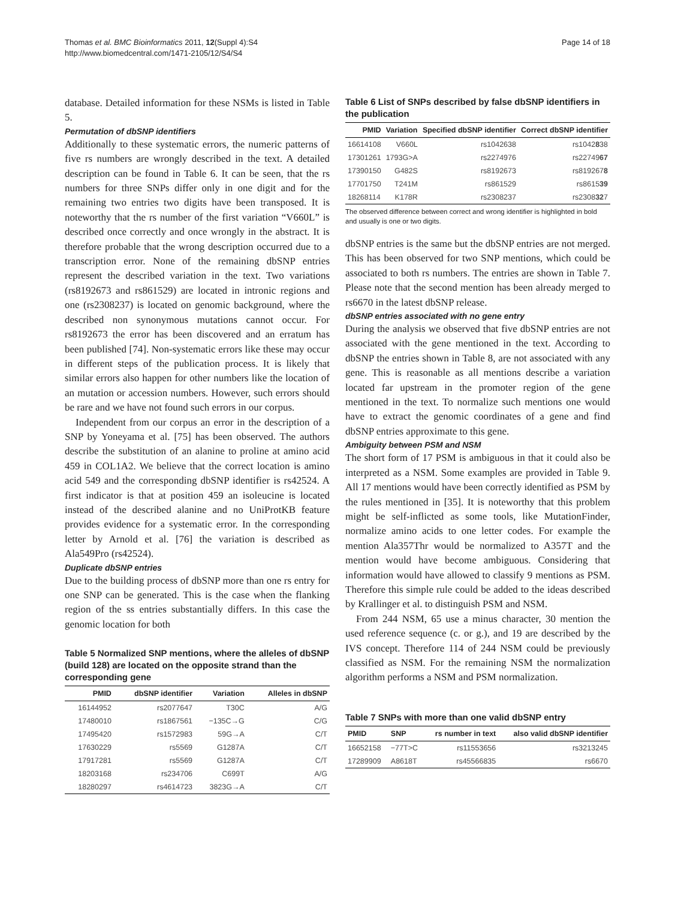Thomas et al. BMC Bioinformatics 2011, 12(Suppl 4):S4
http://www.biomedcentral.com/1471-2105/12/S4/S4
Page 14 of 18
database. Detailed information for these NSMs is listed in Table 5.
Permutation of dbSNP identifiers
Additionally to these systematic errors, the numeric patterns of five rs numbers are wrongly described in the text. A detailed description can be found in Table 6. It can be seen, that the rs numbers for three SNPs differ only in one digit and for the remaining two entries two digits have been transposed. It is noteworthy that the rs number of the first variation “V660L” is described once correctly and once wrongly in the abstract. It is therefore probable that the wrong description occurred due to a transcription error. None of the remaining dbSNP entries represent the described variation in the text. Two variations (rs8192673 and rs861529) are located in intronic regions and one (rs2308237) is located on genomic background, where the described non synonymous mutations cannot occur. For rs8192673 the error has been discovered and an erratum has been published [74]. Non-systematic errors like these may occur in different steps of the publication process. It is likely that similar errors also happen for other numbers like the location of an mutation or accession numbers. However, such errors should be rare and we have not found such errors in our corpus.
Independent from our corpus an error in the description of a SNP by Yoneyama et al. [75] has been observed. The authors describe the substitution of an alanine to proline at amino acid 459 in COL1A2. We believe that the correct location is amino acid 549 and the corresponding dbSNP identifier is rs42524. A first indicator is that at position 459 an isoleucine is located instead of the described alanine and no UniProtKB feature provides evidence for a systematic error. In the corresponding letter by Arnold et al. [76] the variation is described as Ala549Pro (rs42524).
Duplicate dbSNP entries
Due to the building process of dbSNP more than one rs entry for one SNP can be generated. This is the case when the flanking region of the ss entries substantially differs. In this case the genomic location for both
Table 5 Normalized SNP mentions, where the alleles of dbSNP (build 128) are located on the opposite strand than the corresponding gene
| PMID | dbSNP identifier | Variation | Alleles in dbSNP |
| --- | --- | --- | --- |
| 16144952 | rs2077647 | T30C | A/G |
| 17480010 | rs1867561 | −135C→G | C/G |
| 17495420 | rs1572983 | 59G→A | C/T |
| 17630229 | rs5569 | G1287A | C/T |
| 17917281 | rs5569 | G1287A | C/T |
| 18203168 | rs234706 | C699T | A/G |
| 18280297 | rs4614723 | 3823G→A | C/T |
Table 6 List of SNPs described by false dbSNP identifiers in the publication
| PMID | Variation | Specified dbSNP identifier | Correct dbSNP identifier |
| --- | --- | --- | --- |
| 16614108 | V660L | rs1042638 | rs1042 8 38 |
| 17301261 | 1793G>A | rs2274976 | rs22749 67 |
| 17390150 | G482S | rs8192673 | rs819267 8 |
| 17701750 | T241M | rs861529 | rs8615 39 |
| 18268114 | K178R | rs2308237 | rs2308 32 7 |
The observed difference between correct and wrong identifier is highlighted in bold and usually is one or two digits.
dbSNP entries is the same but the dbSNP entries are not merged. This has been observed for two SNP mentions, which could be associated to both rs numbers. The entries are shown in Table 7. Please note that the second mention has been already merged to rs6670 in the latest dbSNP release.
dbSNP entries associated with no gene entry
During the analysis we observed that five dbSNP entries are not associated with the gene mentioned in the text. According to dbSNP the entries shown in Table 8, are not associated with any gene. This is reasonable as all mentions describe a variation located far upstream in the promoter region of the gene mentioned in the text. To normalize such mentions one would have to extract the genomic coordinates of a gene and find dbSNP entries approximate to this gene.
Ambiguity between PSM and NSM
The short form of 17 PSM is ambiguous in that it could also be interpreted as a NSM. Some examples are provided in Table 9. All 17 mentions would have been correctly identified as PSM by the rules mentioned in [35]. It is noteworthy that this problem might be self-inflicted as some tools, like MutationFinder, normalize amino acids to one letter codes. For example the mention Ala357Thr would be normalized to A357T and the mention would have become ambiguous. Considering that information would have allowed to classify 9 mentions as PSM. Therefore this simple rule could be added to the ideas described by Krallinger et al. to distinguish PSM and NSM.
From 244 NSM, 65 use a minus character, 30 mention the used reference sequence (c. or g.), and 19 are described by the IVS concept. Therefore 114 of 244 NSM could be previously classified as NSM. For the remaining NSM the normalization algorithm performs a NSM and PSM normalization.
Table 7 SNPs with more than one valid dbSNP entry
| PMID | SNP | rs number in text | also valid dbSNP identifier |
| --- | --- | --- | --- |
| 16652158 | −77T>C | rs11553656 | rs3213245 |
| 17289909 | A8618T | rs45566835 | rs6670 |